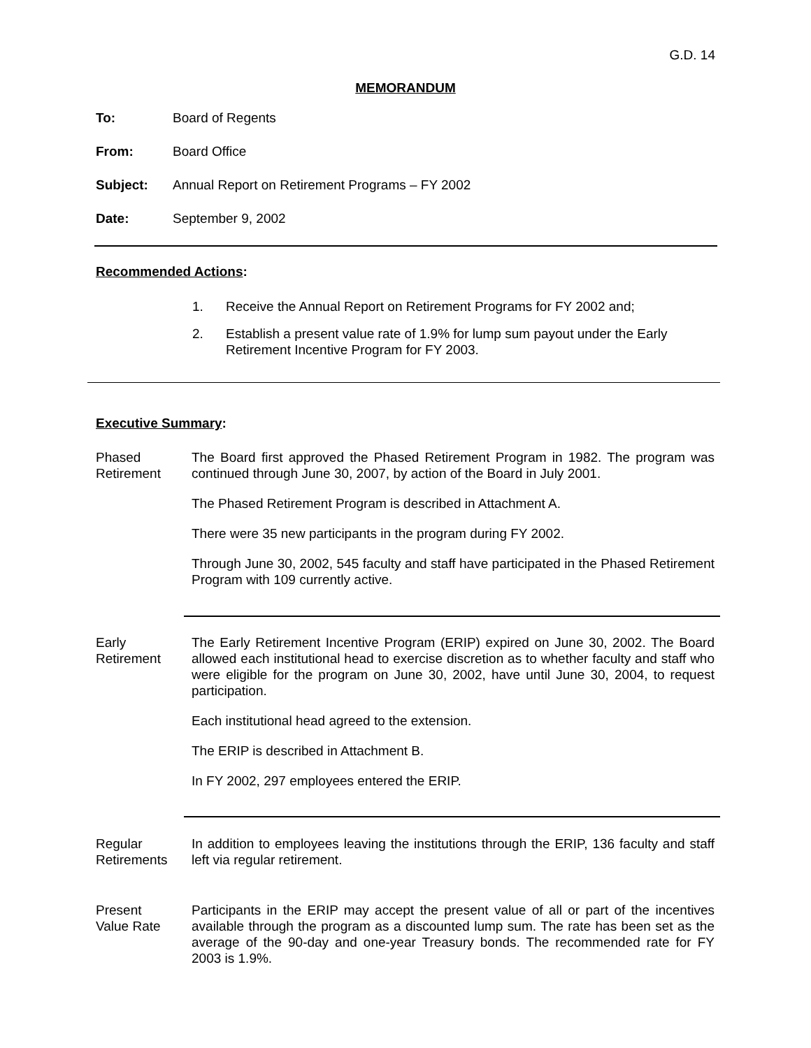G.D. 14
MEMORANDUM
To: Board of Regents
From: Board Office
Subject: Annual Report on Retirement Programs – FY 2002
Date: September 9, 2002
Recommended Actions:
1. Receive the Annual Report on Retirement Programs for FY 2002 and;
2. Establish a present value rate of 1.9% for lump sum payout under the Early Retirement Incentive Program for FY 2003.
Executive Summary:
Phased
Retirement
The Board first approved the Phased Retirement Program in 1982. The program was continued through June 30, 2007, by action of the Board in July 2001.
The Phased Retirement Program is described in Attachment A.
There were 35 new participants in the program during FY 2002.
Through June 30, 2002, 545 faculty and staff have participated in the Phased Retirement Program with 109 currently active.
Early
Retirement
The Early Retirement Incentive Program (ERIP) expired on June 30, 2002. The Board allowed each institutional head to exercise discretion as to whether faculty and staff who were eligible for the program on June 30, 2002, have until June 30, 2004, to request participation.
Each institutional head agreed to the extension.
The ERIP is described in Attachment B.
In FY 2002, 297 employees entered the ERIP.
Regular
Retirements
In addition to employees leaving the institutions through the ERIP, 136 faculty and staff left via regular retirement.
Present
Value Rate
Participants in the ERIP may accept the present value of all or part of the incentives available through the program as a discounted lump sum. The rate has been set as the average of the 90-day and one-year Treasury bonds. The recommended rate for FY 2003 is 1.9%.